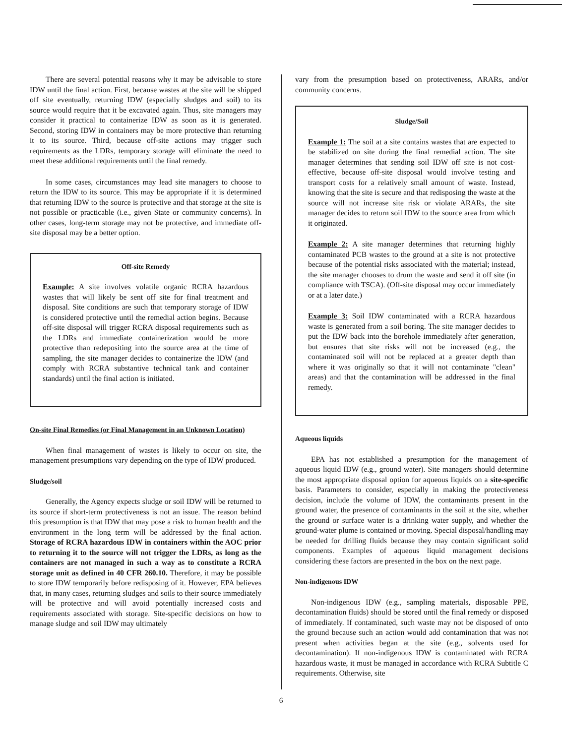There are several potential reasons why it may be advisable to store IDW until the final action. First, because wastes at the site will be shipped off site eventually, returning IDW (especially sludges and soil) to its source would require that it be excavated again. Thus, site managers may consider it practical to containerize IDW as soon as it is generated. Second, storing IDW in containers may be more protective than returning it to its source. Third, because off-site actions may trigger such requirements as the LDRs, temporary storage will eliminate the need to meet these additional requirements until the final remedy.
In some cases, circumstances may lead site managers to choose to return the IDW to its source. This may be appropriate if it is determined that returning IDW to the source is protective and that storage at the site is not possible or practicable (i.e., given State or community concerns). In other cases, long-term storage may not be protective, and immediate off-site disposal may be a better option.
Off-site Remedy
Example: A site involves volatile organic RCRA hazardous wastes that will likely be sent off site for final treatment and disposal. Site conditions are such that temporary storage of IDW is considered protective until the remedial action begins. Because off-site disposal will trigger RCRA disposal requirements such as the LDRs and immediate containerization would be more protective than redepositing into the source area at the time of sampling, the site manager decides to containerize the IDW (and comply with RCRA substantive technical tank and container standards) until the final action is initiated.
On-site Final Remedies (or Final Management in an Unknown Location)
When final management of wastes is likely to occur on site, the management presumptions vary depending on the type of IDW produced.
Sludge/soil
Generally, the Agency expects sludge or soil IDW will be returned to its source if short-term protectiveness is not an issue. The reason behind this presumption is that IDW that may pose a risk to human health and the environment in the long term will be addressed by the final action. Storage of RCRA hazardous IDW in containers within the AOC prior to returning it to the source will not trigger the LDRs, as long as the containers are not managed in such a way as to constitute a RCRA storage unit as defined in 40 CFR 260.10. Therefore, it may be possible to store IDW temporarily before redisposing of it. However, EPA believes that, in many cases, returning sludges and soils to their source immediately will be protective and will avoid potentially increased costs and requirements associated with storage. Site-specific decisions on how to manage sludge and soil IDW may ultimately
vary from the presumption based on protectiveness, ARARs, and/or community concerns.
Sludge/Soil
Example 1: The soil at a site contains wastes that are expected to be stabilized on site during the final remedial action. The site manager determines that sending soil IDW off site is not cost-effective, because off-site disposal would involve testing and transport costs for a relatively small amount of waste. Instead, knowing that the site is secure and that redisposing the waste at the source will not increase site risk or violate ARARs, the site manager decides to return soil IDW to the source area from which it originated.
Example 2: A site manager determines that returning highly contaminated PCB wastes to the ground at a site is not protective because of the potential risks associated with the material; instead, the site manager chooses to drum the waste and send it off site (in compliance with TSCA). (Off-site disposal may occur immediately or at a later date.)
Example 3: Soil IDW contaminated with a RCRA hazardous waste is generated from a soil boring. The site manager decides to put the IDW back into the borehole immediately after generation, but ensures that site risks will not be increased (e.g., the contaminated soil will not be replaced at a greater depth than where it was originally so that it will not contaminate "clean" areas) and that the contamination will be addressed in the final remedy.
Aqueous liquids
EPA has not established a presumption for the management of aqueous liquid IDW (e.g., ground water). Site managers should determine the most appropriate disposal option for aqueous liquids on a site-specific basis. Parameters to consider, especially in making the protectiveness decision, include the volume of IDW, the contaminants present in the ground water, the presence of contaminants in the soil at the site, whether the ground or surface water is a drinking water supply, and whether the ground-water plume is contained or moving. Special disposal/handling may be needed for drilling fluids because they may contain significant solid components. Examples of aqueous liquid management decisions considering these factors are presented in the box on the next page.
Non-indigenous IDW
Non-indigenous IDW (e.g., sampling materials, disposable PPE, decontamination fluids) should be stored until the final remedy or disposed of immediately. If contaminated, such waste may not be disposed of onto the ground because such an action would add contamination that was not present when activities began at the site (e.g., solvents used for decontamination). If non-indigenous IDW is contaminated with RCRA hazardous waste, it must be managed in accordance with RCRA Subtitle C requirements. Otherwise, site
6